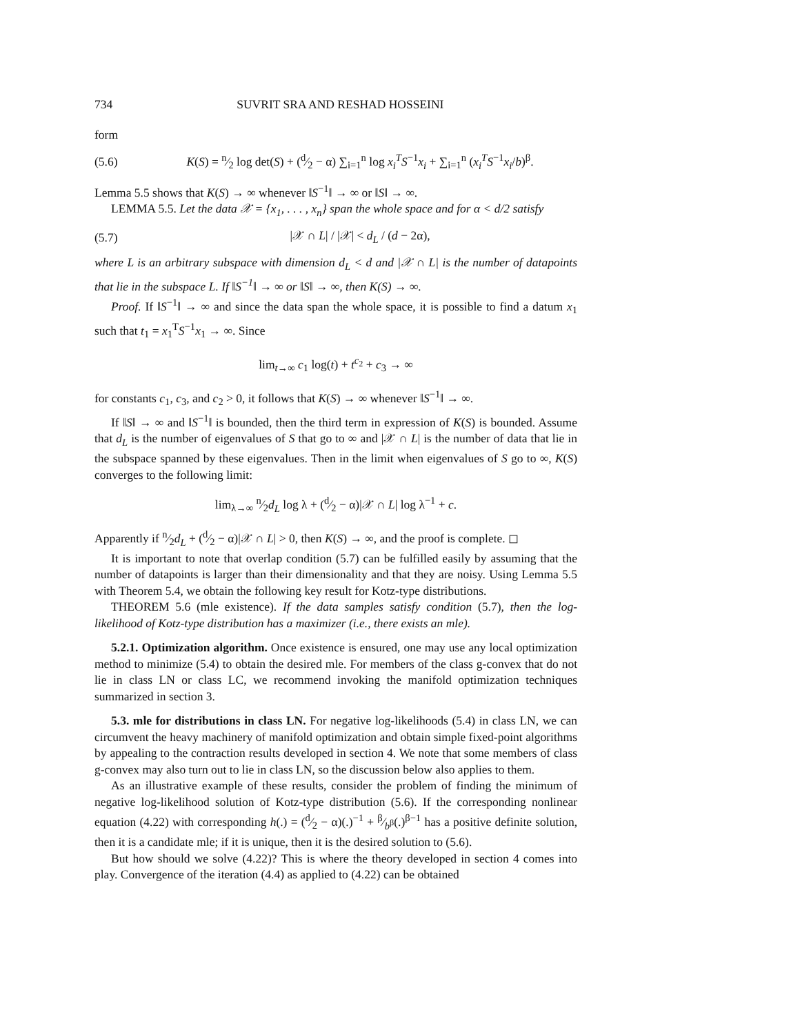734 SUVRIT SRA AND RESHAD HOSSEINI
form
(5.6) K(S) = n⁄2 log det(S) + (d⁄2 − α) ∑<sub>i=1</sub><sup>n</sup> log x<sub>i</sub><sup>T</sup>S<sup>−1</sup>x<sub>i</sub> + ∑<sub>i=1</sub><sup>n</sup> (x<sub>i</sub><sup>T</sup>S<sup>−1</sup>x<sub>i</sub>/b)<sup>β</sup>.
Lemma 5.5 shows that K(S) → ∞ whenever ‖S<sup>−1</sup>‖ → ∞ or ‖S‖ → ∞.
LEMMA 5.5. Let the data 𝒳 = {x<sub>1</sub>, . . . , x<sub>n</sub>} span the whole space and for α < d/2 satisfy
(5.7) |𝒳 ∩ L| / |𝒳| < d<sub>L</sub> / (d − 2α),
where L is an arbitrary subspace with dimension d<sub>L</sub> < d and |𝒳 ∩ L| is the number of datapoints that lie in the subspace L. If ‖S<sup>−1</sup>‖ → ∞ or ‖S‖ → ∞, then K(S) → ∞.
Proof. If ‖S<sup>−1</sup>‖ → ∞ and since the data span the whole space, it is possible to find a datum x<sub>1</sub> such that t<sub>1</sub> = x<sub>1</sub><sup>T</sup>S<sup>−1</sup>x<sub>1</sub> → ∞. Since
lim<sub>t→∞</sub> c<sub>1</sub> log(t) + t<sup>c<sub>2</sub></sup> + c<sub>3</sub> → ∞
for constants c<sub>1</sub>, c<sub>3</sub>, and c<sub>2</sub> > 0, it follows that K(S) → ∞ whenever ‖S<sup>−1</sup>‖ → ∞.
If ‖S‖ → ∞ and ‖S<sup>−1</sup>‖ is bounded, then the third term in expression of K(S) is bounded. Assume that d<sub>L</sub> is the number of eigenvalues of S that go to ∞ and |𝒳 ∩ L| is the number of data that lie in the subspace spanned by these eigenvalues. Then in the limit when eigenvalues of S go to ∞, K(S) converges to the following limit:
lim<sub>λ→∞</sub> n⁄2d<sub>L</sub> log λ + (d⁄2 − α)|𝒳 ∩ L| log λ<sup>−1</sup> + c.
Apparently if n⁄2d<sub>L</sub> + (d⁄2 − α)|𝒳 ∩ L| > 0, then K(S) → ∞, and the proof is complete. ◻
It is important to note that overlap condition (5.7) can be fulfilled easily by assuming that the number of datapoints is larger than their dimensionality and that they are noisy. Using Lemma 5.5 with Theorem 5.4, we obtain the following key result for Kotz-type distributions.
THEOREM 5.6 (mle existence). If the data samples satisfy condition (5.7), then the log-likelihood of Kotz-type distribution has a maximizer (i.e., there exists an mle).
5.2.1. Optimization algorithm. Once existence is ensured, one may use any local optimization method to minimize (5.4) to obtain the desired mle. For members of the class g-convex that do not lie in class LN or class LC, we recommend invoking the manifold optimization techniques summarized in section 3.
5.3. mle for distributions in class LN. For negative log-likelihoods (5.4) in class LN, we can circumvent the heavy machinery of manifold optimization and obtain simple fixed-point algorithms by appealing to the contraction results developed in section 4. We note that some members of class g-convex may also turn out to lie in class LN, so the discussion below also applies to them.
As an illustrative example of these results, consider the problem of finding the minimum of negative log-likelihood solution of Kotz-type distribution (5.6). If the corresponding nonlinear equation (4.22) with corresponding h(.) = (d⁄2 − α)(.)<sup>−1</sup> + β⁄b<sup>β</sup>(.)<sup>β−1</sup> has a positive definite solution, then it is a candidate mle; if it is unique, then it is the desired solution to (5.6).
But how should we solve (4.22)? This is where the theory developed in section 4 comes into play. Convergence of the iteration (4.4) as applied to (4.22) can be obtained